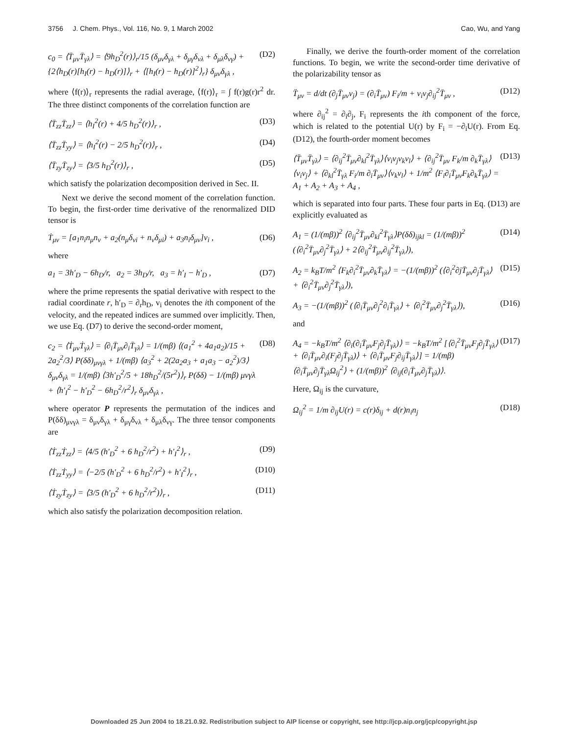3756 J. Chem. Phys., Vol. 116, No. 9, 1 March 2002 Cao, Wu, and Yang
c<sub>0</sub> = ⟨T̄<sub>μν</sub>T̄<sub>γλ</sub>⟩ = ⟨9h<sub>D</sub><sup>2</sup>(r)⟩<sub>r</sub>/15 (δ<sub>μν</sub>δ<sub>γλ</sub> + δ<sub>μγ</sub>δ<sub>νλ</sub> + δ<sub>μλ</sub>δ<sub>νγ</sub>) + {2⟨h<sub>D</sub>(r)[h<sub>I</sub>(r) − h<sub>D</sub>(r)]⟩<sub>r</sub> + ⟨[h<sub>I</sub>(r) − h<sub>D</sub>(r)]<sup>2</sup>⟩<sub>r</sub>} δ<sub>μν</sub>δ<sub>γλ</sub> , (D2)
where ⟨f(r)⟩<sub>r</sub> represents the radial average, ⟨f(r)⟩<sub>r</sub> = ∫ f(r)g(r)r<sup>2</sup> dr. The three distinct components of the correlation function are
⟨T̄<sub>zz</sub>T̄<sub>zz</sub>⟩ = ⟨h<sub>I</sub><sup>2</sup>(r) + 4/5 h<sub>D</sub><sup>2</sup>(r)⟩<sub>r</sub> , (D3)
⟨T̄<sub>zz</sub>T̄<sub>yy</sub>⟩ = ⟨h<sub>I</sub><sup>2</sup>(r) − 2/5 h<sub>D</sub><sup>2</sup>(r)⟩<sub>r</sub> , (D4)
⟨T̄<sub>zy</sub>T̄<sub>zy</sub>⟩ = ⟨3/5 h<sub>D</sub><sup>2</sup>(r)⟩<sub>r</sub> , (D5)
which satisfy the polarization decomposition derived in Sec. II.
Next we derive the second moment of the correlation function. To begin, the first-order time derivative of the renormalized DID tensor is
Ṫ<sub>μν</sub> = [a<sub>1</sub>n<sub>i</sub>n<sub>μ</sub>n<sub>ν</sub> + a<sub>2</sub>(n<sub>μ</sub>δ<sub>νi</sub> + n<sub>ν</sub>δ<sub>μi</sub>) + a<sub>3</sub>n<sub>i</sub>δ<sub>μν</sub>]v<sub>i</sub> , (D6)
where
a<sub>1</sub> = 3h′<sub>D</sub> − 6h<sub>D</sub>/r, a<sub>2</sub> = 3h<sub>D</sub>/r, a<sub>3</sub> = h′<sub>I</sub> − h′<sub>D</sub> , (D7)
where the prime represents the spatial derivative with respect to the radial coordinate r, h′<sub>D</sub> = ∂<sub>r</sub>h<sub>D</sub>, v<sub>i</sub> denotes the ith component of the velocity, and the repeated indices are summed over implicitly. Then, we use Eq. (D7) to derive the second-order moment,
c<sub>2</sub> = ⟨Ṫ<sub>μν</sub>Ṫ<sub>γλ</sub>⟩ = ⟨∂<sub>i</sub>T̄<sub>μν</sub>∂<sub>i</sub>T̄<sub>γλ</sub>⟩ = 1/(mβ) ⟨(a<sub>1</sub><sup>2</sup> + 4a<sub>1</sub>a<sub>2</sub>)/15 + 2a<sub>2</sub><sup>2</sup>/3⟩ P(δδ)<sub>μνγλ</sub> + 1/(mβ) ⟨a<sub>3</sub><sup>2</sup> + 2(2a<sub>2</sub>a<sub>3</sub> + a<sub>1</sub>a<sub>3</sub> − a<sub>2</sub><sup>2</sup>)/3⟩ δ<sub>μν</sub>δ<sub>γλ</sub> = 1/(mβ) ⟨3h′<sub>D</sub><sup>2</sup>/5 + 18h<sub>D</sub><sup>2</sup>/(5r<sup>2</sup>)⟩<sub>r</sub> P(δδ) − 1/(mβ) μνγλ + ⟨h′<sub>I</sub><sup>2</sup> − h′<sub>D</sub><sup>2</sup> − 6h<sub>D</sub><sup>2</sup>/r<sup>2</sup>⟩<sub>r</sub> δ<sub>μν</sub>δ<sub>γλ</sub> , (D8)
where operator P represents the permutation of the indices and P(δδ)<sub>μνγλ</sub> = δ<sub>μν</sub>δ<sub>γλ</sub> + δ<sub>μγ</sub>δ<sub>νλ</sub> + δ<sub>μλ</sub>δ<sub>νγ</sub>. The three tensor components are
⟨Ṫ<sub>zz</sub>Ṫ<sub>zz</sub>⟩ = ⟨4/5 (h′<sub>D</sub><sup>2</sup> + 6 h<sub>D</sub><sup>2</sup>/r<sup>2</sup>) + h′<sub>I</sub><sup>2</sup>⟩<sub>r</sub> , (D9)
⟨Ṫ<sub>zz</sub>Ṫ<sub>yy</sub>⟩ = ⟨−2/5 (h′<sub>D</sub><sup>2</sup> + 6 h<sub>D</sub><sup>2</sup>/r<sup>2</sup>) + h′<sub>I</sub><sup>2</sup>⟩<sub>r</sub> , (D10)
⟨Ṫ<sub>zy</sub>Ṫ<sub>zy</sub>⟩ = ⟨3/5 (h′<sub>D</sub><sup>2</sup> + 6 h<sub>D</sub><sup>2</sup>/r<sup>2</sup>)⟩<sub>r</sub> , (D11)
which also satisfy the polarization decomposition relation.
Finally, we derive the fourth-order moment of the correlation functions. To begin, we write the second-order time derivative of the polarizability tensor as
T̈<sub>μν</sub> = d/dt (∂<sub>j</sub>T̄<sub>μν</sub>v<sub>j</sub>) = (∂<sub>i</sub>T̄<sub>μν</sub>) F<sub>i</sub>/m + v<sub>i</sub>v<sub>j</sub>∂<sub>ij</sub><sup>2</sup>T̄<sub>μν</sub> , (D12)
where ∂<sub>ij</sub><sup>2</sup> = ∂<sub>i</sub>∂<sub>j</sub>, F<sub>i</sub> represents the ith component of the force, which is related to the potential U(r) by F<sub>i</sub> = −∂<sub>i</sub>U(r). From Eq. (D12), the fourth-order moment becomes
⟨T̈<sub>μν</sub>T̈<sub>γλ</sub>⟩ = ⟨∂<sub>ij</sub><sup>2</sup>T̄<sub>μν</sub>∂<sub>kl</sub><sup>2</sup>T̄<sub>γλ</sub>⟩⟨v<sub>i</sub>v<sub>j</sub>v<sub>k</sub>v<sub>l</sub>⟩ + ⟨∂<sub>ij</sub><sup>2</sup>T̄<sub>μν</sub> F<sub>k</sub>/m ∂<sub>k</sub>T̄<sub>γλ</sub>⟩⟨v<sub>i</sub>v<sub>j</sub>⟩ + ⟨∂<sub>kl</sub><sup>2</sup>T̄<sub>γλ</sub> F<sub>i</sub>/m ∂<sub>i</sub>T̄<sub>μν</sub>⟩⟨v<sub>k</sub>v<sub>l</sub>⟩ + 1/m<sup>2</sup> ⟨F<sub>i</sub>∂<sub>i</sub>T̄<sub>μν</sub>F<sub>k</sub>∂<sub>k</sub>T̄<sub>γλ</sub>⟩ = A<sub>1</sub> + A<sub>2</sub> + A<sub>3</sub> + A<sub>4</sub> , (D13)
which is separated into four parts. These four parts in Eq. (D13) are explicitly evaluated as
A<sub>1</sub> = (1/(mβ))<sup>2</sup> ⟨∂<sub>ij</sub><sup>2</sup>T̄<sub>μν</sub>∂<sub>kl</sub><sup>2</sup>T̄<sub>γλ</sub>⟩P(δδ)<sub>ijkl</sub> = (1/(mβ))<sup>2</sup> (⟨∂<sub>i</sub><sup>2</sup>T̄<sub>μν</sub>∂<sub>j</sub><sup>2</sup>T̄<sub>γλ</sub>⟩ + 2⟨∂<sub>ij</sub><sup>2</sup>T̄<sub>μν</sub>∂<sub>ij</sub><sup>2</sup>T̄<sub>γλ</sub>⟩), (D14)
A<sub>2</sub> = k<sub>B</sub>T/m<sup>2</sup> ⟨F<sub>k</sub>∂<sub>i</sub><sup>2</sup>T̄<sub>μν</sub>∂<sub>k</sub>T̄<sub>γλ</sub>⟩ = −(1/(mβ))<sup>2</sup> (⟨∂<sub>i</sub><sup>2</sup>∂jT̄<sub>μν</sub>∂<sub>j</sub>T̄<sub>γλ</sub>⟩ + ⟨∂<sub>i</sub><sup>2</sup>T̄<sub>μν</sub>∂<sub>j</sub><sup>2</sup>T̄<sub>γλ</sub>⟩), (D15)
A<sub>3</sub> = −(1/(mβ))<sup>2</sup> (⟨∂<sub>i</sub>T̄<sub>μν</sub>∂<sub>j</sub><sup>2</sup>∂<sub>i</sub>T̄<sub>γλ</sub>⟩ + ⟨∂<sub>i</sub><sup>2</sup>T̄<sub>μν</sub>∂<sub>j</sub><sup>2</sup>T̄<sub>γλ</sub>⟩), (D16)
and
A<sub>4</sub> = −k<sub>B</sub>T/m<sup>2</sup> ⟨∂<sub>i</sub>(∂<sub>i</sub>T̄<sub>μν</sub>F<sub>j</sub>∂<sub>j</sub>T̄<sub>γλ</sub>)⟩ = −k<sub>B</sub>T/m<sup>2</sup> [⟨∂<sub>i</sub><sup>2</sup>T̄<sub>μν</sub>F<sub>j</sub>∂<sub>j</sub>T̄<sub>γλ</sub>⟩ + ⟨∂<sub>i</sub>T̄<sub>μν</sub>∂<sub>i</sub>(F<sub>j</sub>∂<sub>j</sub>T̄<sub>γλ</sub>)⟩ + ⟨∂<sub>i</sub>T̄<sub>μν</sub>F<sub>j</sub>∂<sub>ij</sub>T̄<sub>γλ</sub>⟩] = 1/(mβ) ⟨∂<sub>i</sub>T̄<sub>μν</sub>∂<sub>j</sub>T̄<sub>γλ</sub>Ω<sub>ij</sub><sup>2</sup>⟩ + (1/(mβ))<sup>2</sup> ⟨∂<sub>ij</sub>(∂<sub>i</sub>T̄<sub>μν</sub>∂<sub>j</sub>T̄<sub>γλ</sub>)⟩. (D17)
Here, Ω<sub>ij</sub> is the curvature,
Ω<sub>ij</sub><sup>2</sup> = 1/m ∂<sub>ij</sub>U(r) = c(r)δ<sub>ij</sub> + d(r)n<sub>i</sub>n<sub>j</sub> (D18)
Downloaded 25 Jun 2004 to 18.21.0.92. Redistribution subject to AIP license or copyright, see http://jcp.aip.org/jcp/copyright.jsp